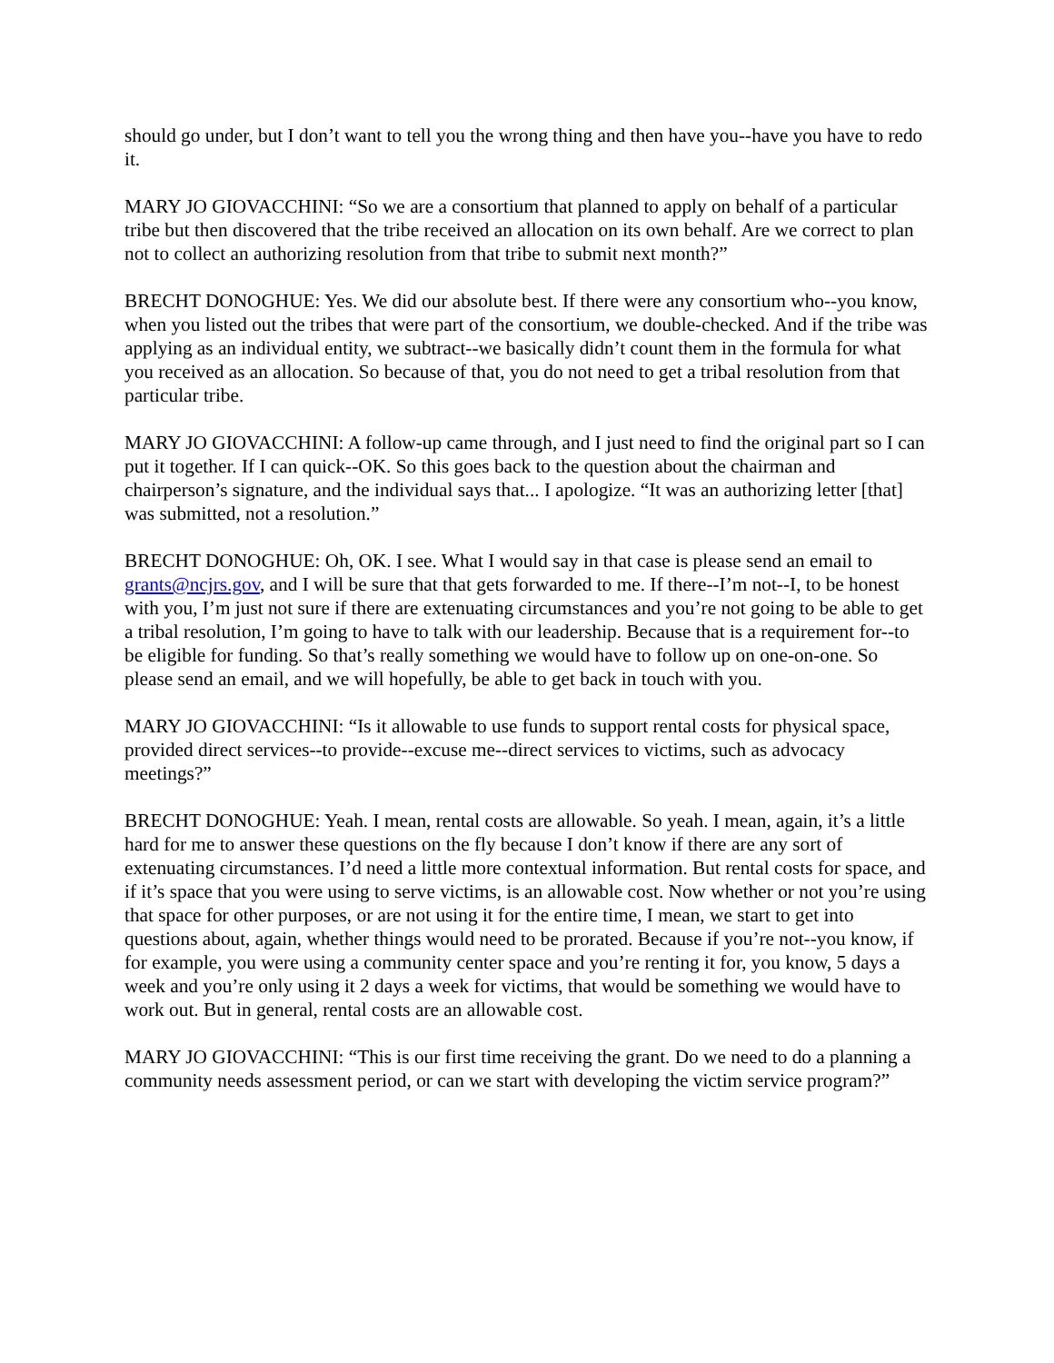should go under, but I don’t want to tell you the wrong thing and then have you--have you have to redo it.
MARY JO GIOVACCHINI: “So we are a consortium that planned to apply on behalf of a particular tribe but then discovered that the tribe received an allocation on its own behalf. Are we correct to plan not to collect an authorizing resolution from that tribe to submit next month?”
BRECHT DONOGHUE: Yes. We did our absolute best. If there were any consortium who--you know, when you listed out the tribes that were part of the consortium, we double-checked. And if the tribe was applying as an individual entity, we subtract--we basically didn’t count them in the formula for what you received as an allocation. So because of that, you do not need to get a tribal resolution from that particular tribe.
MARY JO GIOVACCHINI: A follow-up came through, and I just need to find the original part so I can put it together. If I can quick--OK. So this goes back to the question about the chairman and chairperson’s signature, and the individual says that... I apologize. “It was an authorizing letter [that] was submitted, not a resolution.”
BRECHT DONOGHUE: Oh, OK. I see. What I would say in that case is please send an email to grants@ncjrs.gov, and I will be sure that that gets forwarded to me. If there--I’m not--I, to be honest with you, I’m just not sure if there are extenuating circumstances and you’re not going to be able to get a tribal resolution, I’m going to have to talk with our leadership. Because that is a requirement for--to be eligible for funding. So that’s really something we would have to follow up on one-on-one. So please send an email, and we will hopefully, be able to get back in touch with you.
MARY JO GIOVACCHINI: “Is it allowable to use funds to support rental costs for physical space, provided direct services--to provide--excuse me--direct services to victims, such as advocacy meetings?”
BRECHT DONOGHUE: Yeah. I mean, rental costs are allowable. So yeah. I mean, again, it’s a little hard for me to answer these questions on the fly because I don’t know if there are any sort of extenuating circumstances. I’d need a little more contextual information. But rental costs for space, and if it’s space that you were using to serve victims, is an allowable cost. Now whether or not you’re using that space for other purposes, or are not using it for the entire time, I mean, we start to get into questions about, again, whether things would need to be prorated. Because if you’re not--you know, if for example, you were using a community center space and you’re renting it for, you know, 5 days a week and you’re only using it 2 days a week for victims, that would be something we would have to work out. But in general, rental costs are an allowable cost.
MARY JO GIOVACCHINI: “This is our first time receiving the grant. Do we need to do a planning a community needs assessment period, or can we start with developing the victim service program?”